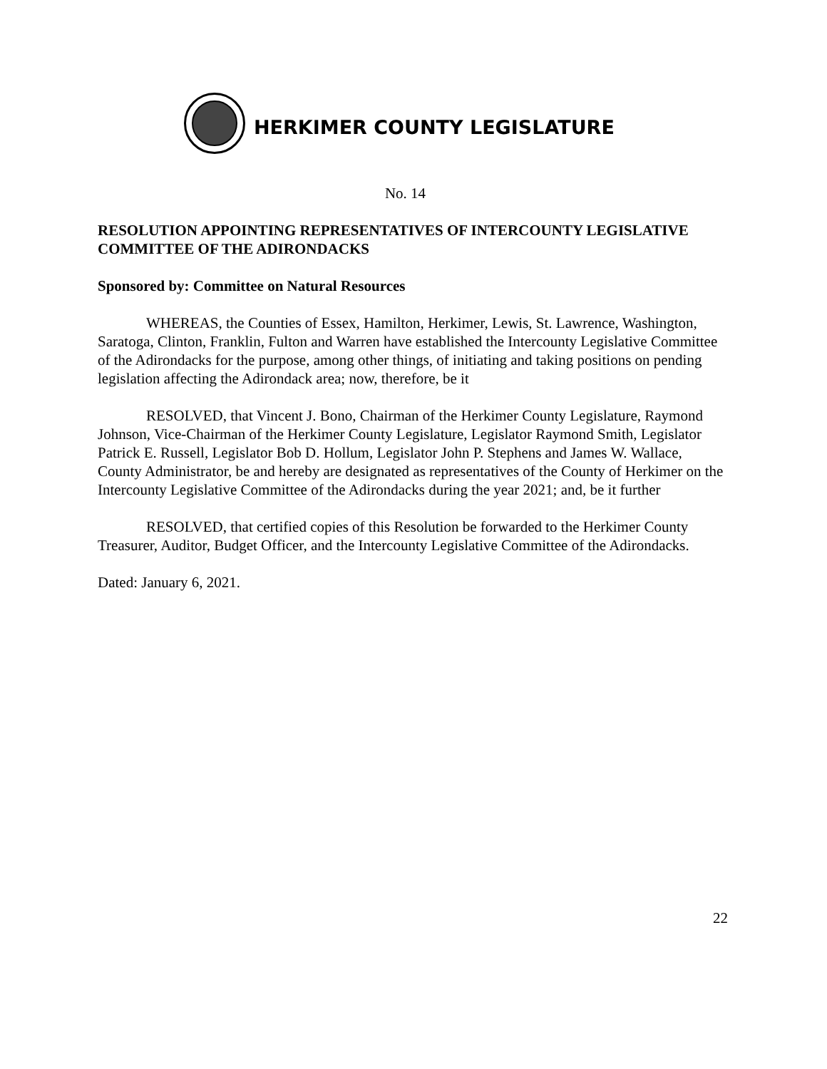HERKIMER COUNTY LEGISLATURE
No. 14
RESOLUTION APPOINTING REPRESENTATIVES OF INTERCOUNTY LEGISLATIVE COMMITTEE OF THE ADIRONDACKS
Sponsored by: Committee on Natural Resources
WHEREAS, the Counties of Essex, Hamilton, Herkimer, Lewis, St. Lawrence, Washington, Saratoga, Clinton, Franklin, Fulton and Warren have established the Intercounty Legislative Committee of the Adirondacks for the purpose, among other things, of initiating and taking positions on pending legislation affecting the Adirondack area; now, therefore, be it
RESOLVED, that Vincent J. Bono, Chairman of the Herkimer County Legislature, Raymond Johnson, Vice-Chairman of the Herkimer County Legislature, Legislator Raymond Smith, Legislator Patrick E. Russell, Legislator Bob D. Hollum, Legislator John P. Stephens and James W. Wallace, County Administrator, be and hereby are designated as representatives of the County of Herkimer on the Intercounty Legislative Committee of the Adirondacks during the year 2021; and, be it further
RESOLVED, that certified copies of this Resolution be forwarded to the Herkimer County Treasurer, Auditor, Budget Officer, and the Intercounty Legislative Committee of the Adirondacks.
Dated: January 6, 2021.
22